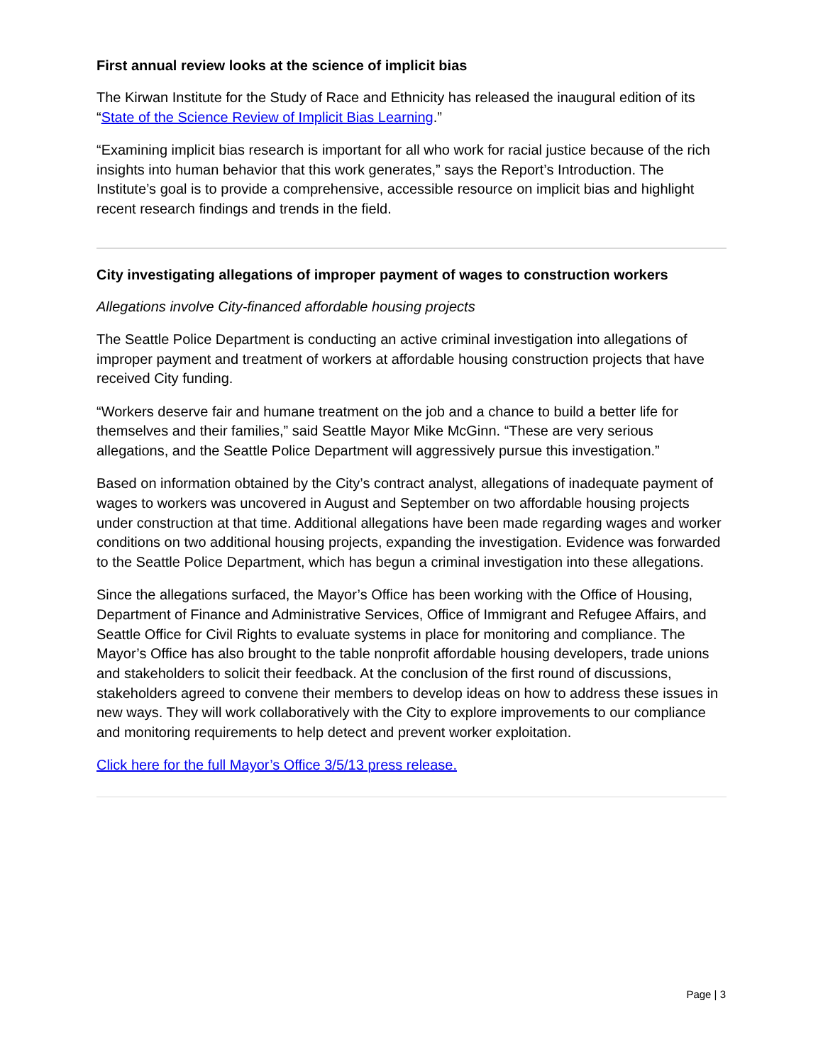First annual review looks at the science of implicit bias
The Kirwan Institute for the Study of Race and Ethnicity has released the inaugural edition of its “State of the Science Review of Implicit Bias Learning.”
“Examining implicit bias research is important for all who work for racial justice because of the rich insights into human behavior that this work generates,” says the Report’s Introduction. The Institute’s goal is to provide a comprehensive, accessible resource on implicit bias and highlight recent research findings and trends in the field.
City investigating allegations of improper payment of wages to construction workers
Allegations involve City-financed affordable housing projects
The Seattle Police Department is conducting an active criminal investigation into allegations of improper payment and treatment of workers at affordable housing construction projects that have received City funding.
“Workers deserve fair and humane treatment on the job and a chance to build a better life for themselves and their families,” said Seattle Mayor Mike McGinn. “These are very serious allegations, and the Seattle Police Department will aggressively pursue this investigation.”
Based on information obtained by the City’s contract analyst, allegations of inadequate payment of wages to workers was uncovered in August and September on two affordable housing projects under construction at that time. Additional allegations have been made regarding wages and worker conditions on two additional housing projects, expanding the investigation. Evidence was forwarded to the Seattle Police Department, which has begun a criminal investigation into these allegations.
Since the allegations surfaced, the Mayor’s Office has been working with the Office of Housing, Department of Finance and Administrative Services, Office of Immigrant and Refugee Affairs, and Seattle Office for Civil Rights to evaluate systems in place for monitoring and compliance. The Mayor’s Office has also brought to the table nonprofit affordable housing developers, trade unions and stakeholders to solicit their feedback. At the conclusion of the first round of discussions, stakeholders agreed to convene their members to develop ideas on how to address these issues in new ways. They will work collaboratively with the City to explore improvements to our compliance and monitoring requirements to help detect and prevent worker exploitation.
Click here for the full Mayor’s Office 3/5/13 press release.
Page | 3